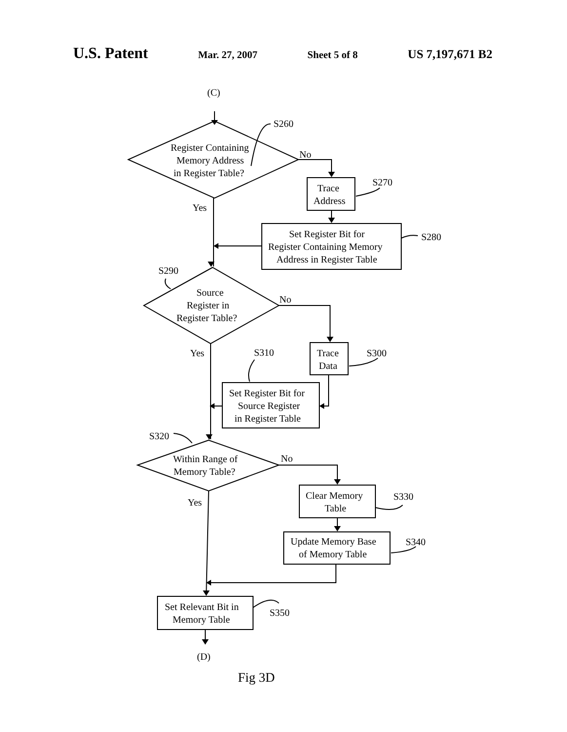U.S. Patent Mar. 27, 2007 Sheet 5 of 8 US 7,197,671 B2
(C)
S260
Register Containing
Memory Address
in Register Table?
No
Yes
Trace
Address
S270
Set Register Bit for
Register Containing Memory
Address in Register Table
S280
S290
Source
Register in
Register Table?
No
Yes
S310
Trace
Data
S300
Set Register Bit for
Source Register
in Register Table
S320
Within Range of
Memory Table?
No
Yes
Clear Memory
Table
S330
Update Memory Base
of Memory Table
S340
Set Relevant Bit in
Memory Table
S350
(D)
Fig 3D